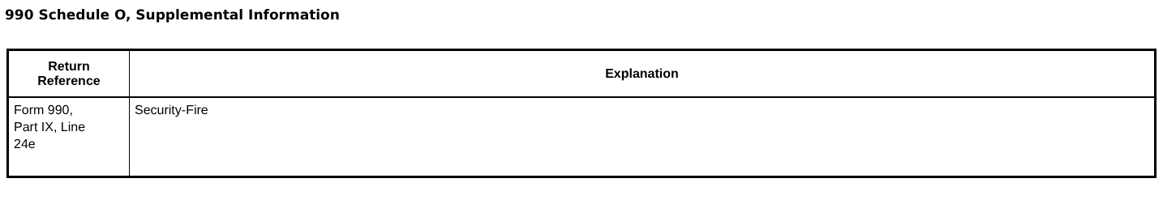990 Schedule O, Supplemental Information
| Return Reference | Explanation |
| --- | --- |
| Form 990, Part IX, Line 24e | Security-Fire |